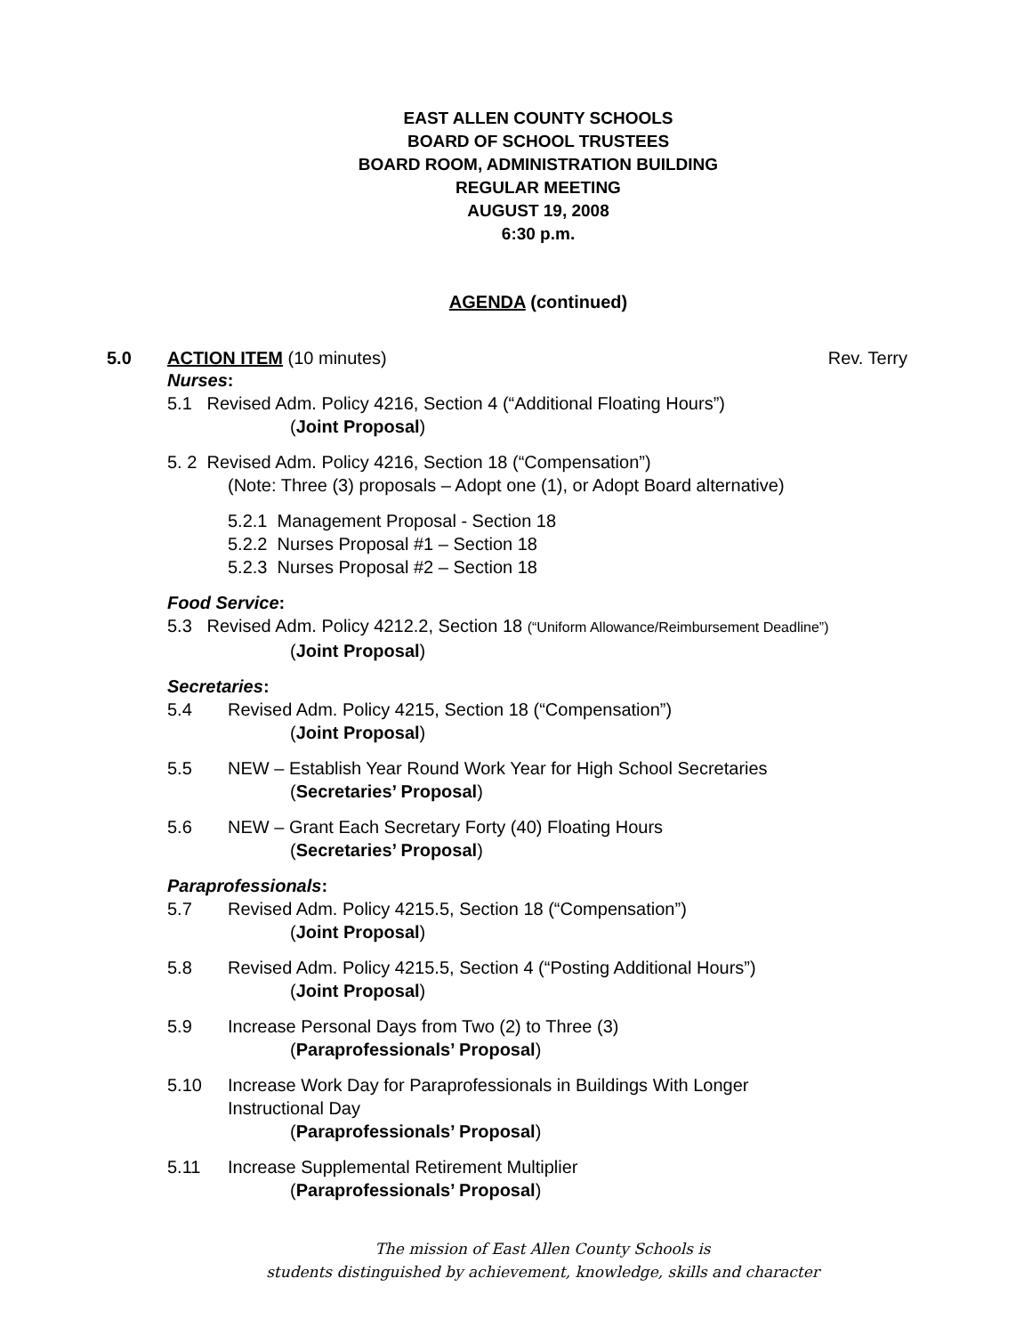EAST ALLEN COUNTY SCHOOLS
BOARD OF SCHOOL TRUSTEES
BOARD ROOM, ADMINISTRATION BUILDING
REGULAR MEETING
AUGUST 19, 2008
6:30 p.m.
AGENDA (continued)
5.0 ACTION ITEM (10 minutes) Rev. Terry
Nurses:
5.1 Revised Adm. Policy 4216, Section 4 (“Additional Floating Hours”)
(Joint Proposal)
5. 2 Revised Adm. Policy 4216, Section 18 (“Compensation”)
(Note: Three (3) proposals – Adopt one (1), or Adopt Board alternative)
5.2.1 Management Proposal - Section 18
5.2.2 Nurses Proposal #1 – Section 18
5.2.3 Nurses Proposal #2 – Section 18
Food Service:
5.3 Revised Adm. Policy 4212.2, Section 18 (“Uniform Allowance/Reimbursement Deadline”)
(Joint Proposal)
Secretaries:
5.4 Revised Adm. Policy 4215, Section 18 (“Compensation”)
(Joint Proposal)
5.5 NEW – Establish Year Round Work Year for High School Secretaries
(Secretaries’ Proposal)
5.6 NEW – Grant Each Secretary Forty (40) Floating Hours
(Secretaries’ Proposal)
Paraprofessionals:
5.7 Revised Adm. Policy 4215.5, Section 18 (“Compensation”)
(Joint Proposal)
5.8 Revised Adm. Policy 4215.5, Section 4 (“Posting Additional Hours”)
(Joint Proposal)
5.9 Increase Personal Days from Two (2) to Three (3)
(Paraprofessionals’ Proposal)
5.10 Increase Work Day for Paraprofessionals in Buildings With Longer
Instructional Day
(Paraprofessionals’ Proposal)
5.11 Increase Supplemental Retirement Multiplier
(Paraprofessionals’ Proposal)
The mission of East Allen County Schools is
students distinguished by achievement, knowledge, skills and character